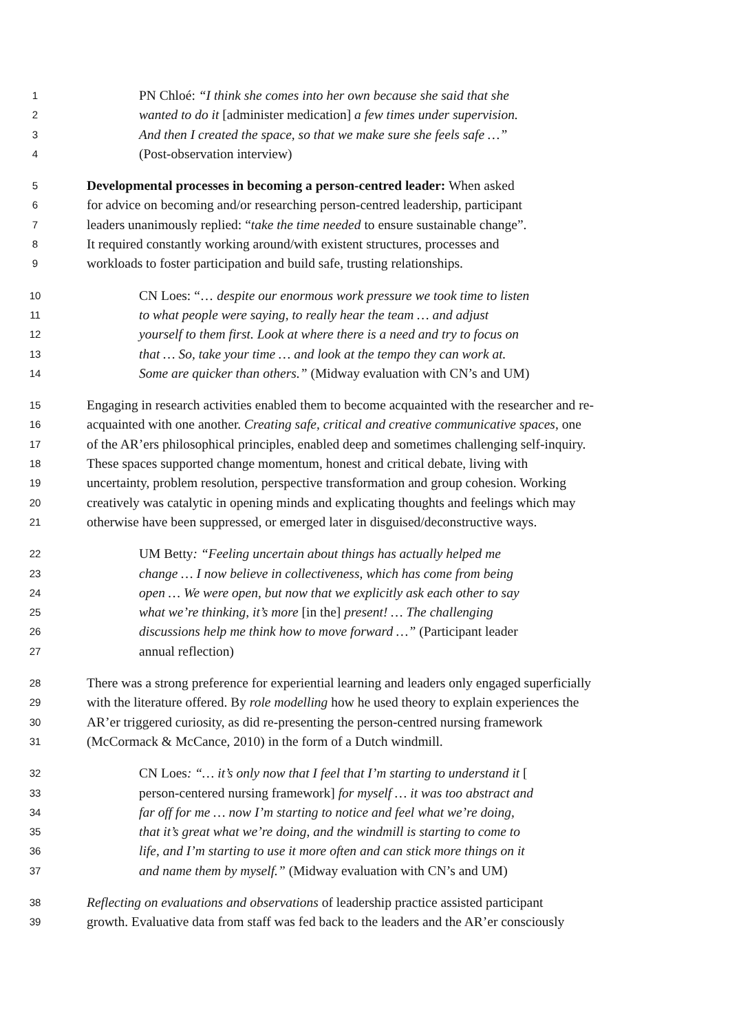1 PN Chloé: “I think she comes into her own because she said that she
2 wanted to do it [administer medication] a few times under supervision.
3 And then I created the space, so that we make sure she feels safe …”
4 (Post-observation interview)
5 Developmental processes in becoming a person-centred leader: When asked
6 for advice on becoming and/or researching person-centred leadership, participant
7 leaders unanimously replied: “take the time needed to ensure sustainable change”.
8 It required constantly working around/with existent structures, processes and
9 workloads to foster participation and build safe, trusting relationships.
10 CN Loes: “… despite our enormous work pressure we took time to listen
11 to what people were saying, to really hear the team … and adjust
12 yourself to them first. Look at where there is a need and try to focus on
13 that … So, take your time … and look at the tempo they can work at.
14 Some are quicker than others.” (Midway evaluation with CN’s and UM)
15 Engaging in research activities enabled them to become acquainted with the researcher and re-
16 acquainted with one another. Creating safe, critical and creative communicative spaces, one
17 of the AR’ers philosophical principles, enabled deep and sometimes challenging self-inquiry.
18 These spaces supported change momentum, honest and critical debate, living with
19 uncertainty, problem resolution, perspective transformation and group cohesion. Working
20 creatively was catalytic in opening minds and explicating thoughts and feelings which may
21 otherwise have been suppressed, or emerged later in disguised/deconstructive ways.
22 UM Betty: “Feeling uncertain about things has actually helped me
23 change … I now believe in collectiveness, which has come from being
24 open … We were open, but now that we explicitly ask each other to say
25 what we’re thinking, it’s more [in the] present! … The challenging
26 discussions help me think how to move forward …” (Participant leader
27 annual reflection)
28 There was a strong preference for experiential learning and leaders only engaged superficially
29 with the literature offered. By role modelling how he used theory to explain experiences the
30 AR’er triggered curiosity, as did re-presenting the person-centred nursing framework
31 (McCormack & McCance, 2010) in the form of a Dutch windmill.
32 CN Loes: “… it’s only now that I feel that I’m starting to understand it [
33 person-centered nursing framework] for myself … it was too abstract and
34 far off for me … now I’m starting to notice and feel what we’re doing,
35 that it’s great what we’re doing, and the windmill is starting to come to
36 life, and I’m starting to use it more often and can stick more things on it
37 and name them by myself.” (Midway evaluation with CN’s and UM)
38 Reflecting on evaluations and observations of leadership practice assisted participant
39 growth. Evaluative data from staff was fed back to the leaders and the AR’er consciously